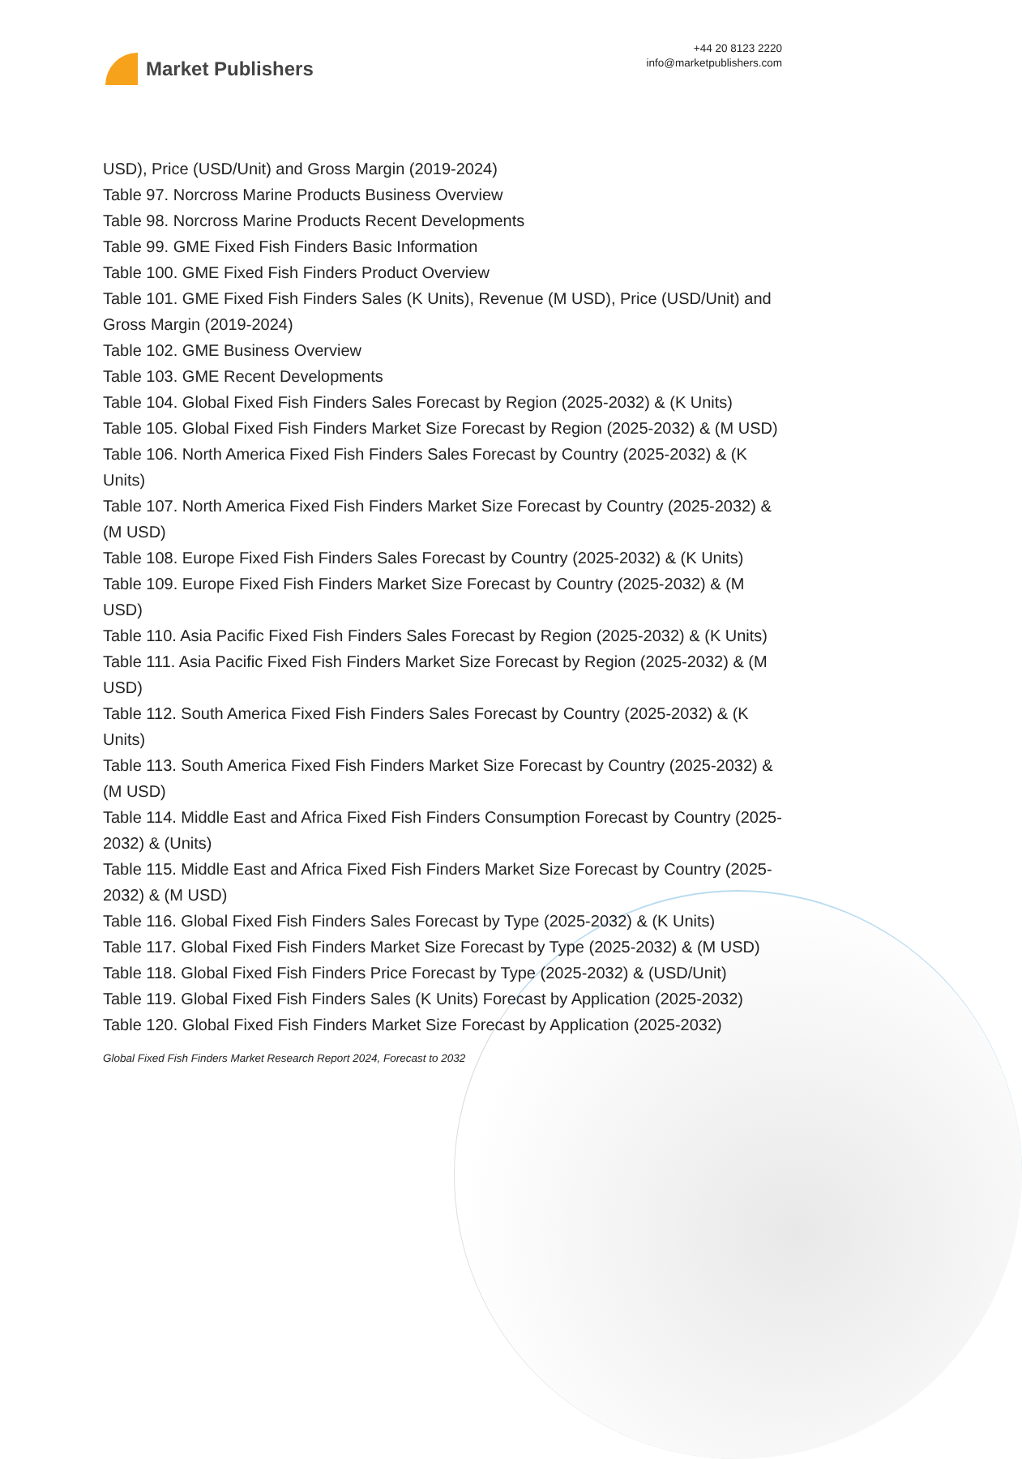Market Publishers
+44 20 8123 2220
info@marketpublishers.com
USD), Price (USD/Unit) and Gross Margin (2019-2024)
Table 97. Norcross Marine Products Business Overview
Table 98. Norcross Marine Products Recent Developments
Table 99. GME Fixed Fish Finders Basic Information
Table 100. GME Fixed Fish Finders Product Overview
Table 101. GME Fixed Fish Finders Sales (K Units), Revenue (M USD), Price (USD/Unit) and Gross Margin (2019-2024)
Table 102. GME Business Overview
Table 103. GME Recent Developments
Table 104. Global Fixed Fish Finders Sales Forecast by Region (2025-2032) & (K Units)
Table 105. Global Fixed Fish Finders Market Size Forecast by Region (2025-2032) & (M USD)
Table 106. North America Fixed Fish Finders Sales Forecast by Country (2025-2032) & (K Units)
Table 107. North America Fixed Fish Finders Market Size Forecast by Country (2025-2032) & (M USD)
Table 108. Europe Fixed Fish Finders Sales Forecast by Country (2025-2032) & (K Units)
Table 109. Europe Fixed Fish Finders Market Size Forecast by Country (2025-2032) & (M USD)
Table 110. Asia Pacific Fixed Fish Finders Sales Forecast by Region (2025-2032) & (K Units)
Table 111. Asia Pacific Fixed Fish Finders Market Size Forecast by Region (2025-2032) & (M USD)
Table 112. South America Fixed Fish Finders Sales Forecast by Country (2025-2032) & (K Units)
Table 113. South America Fixed Fish Finders Market Size Forecast by Country (2025-2032) & (M USD)
Table 114. Middle East and Africa Fixed Fish Finders Consumption Forecast by Country (2025-2032) & (Units)
Table 115. Middle East and Africa Fixed Fish Finders Market Size Forecast by Country (2025-2032) & (M USD)
Table 116. Global Fixed Fish Finders Sales Forecast by Type (2025-2032) & (K Units)
Table 117. Global Fixed Fish Finders Market Size Forecast by Type (2025-2032) & (M USD)
Table 118. Global Fixed Fish Finders Price Forecast by Type (2025-2032) & (USD/Unit)
Table 119. Global Fixed Fish Finders Sales (K Units) Forecast by Application (2025-2032)
Table 120. Global Fixed Fish Finders Market Size Forecast by Application (2025-2032)
Global Fixed Fish Finders Market Research Report 2024, Forecast to 2032